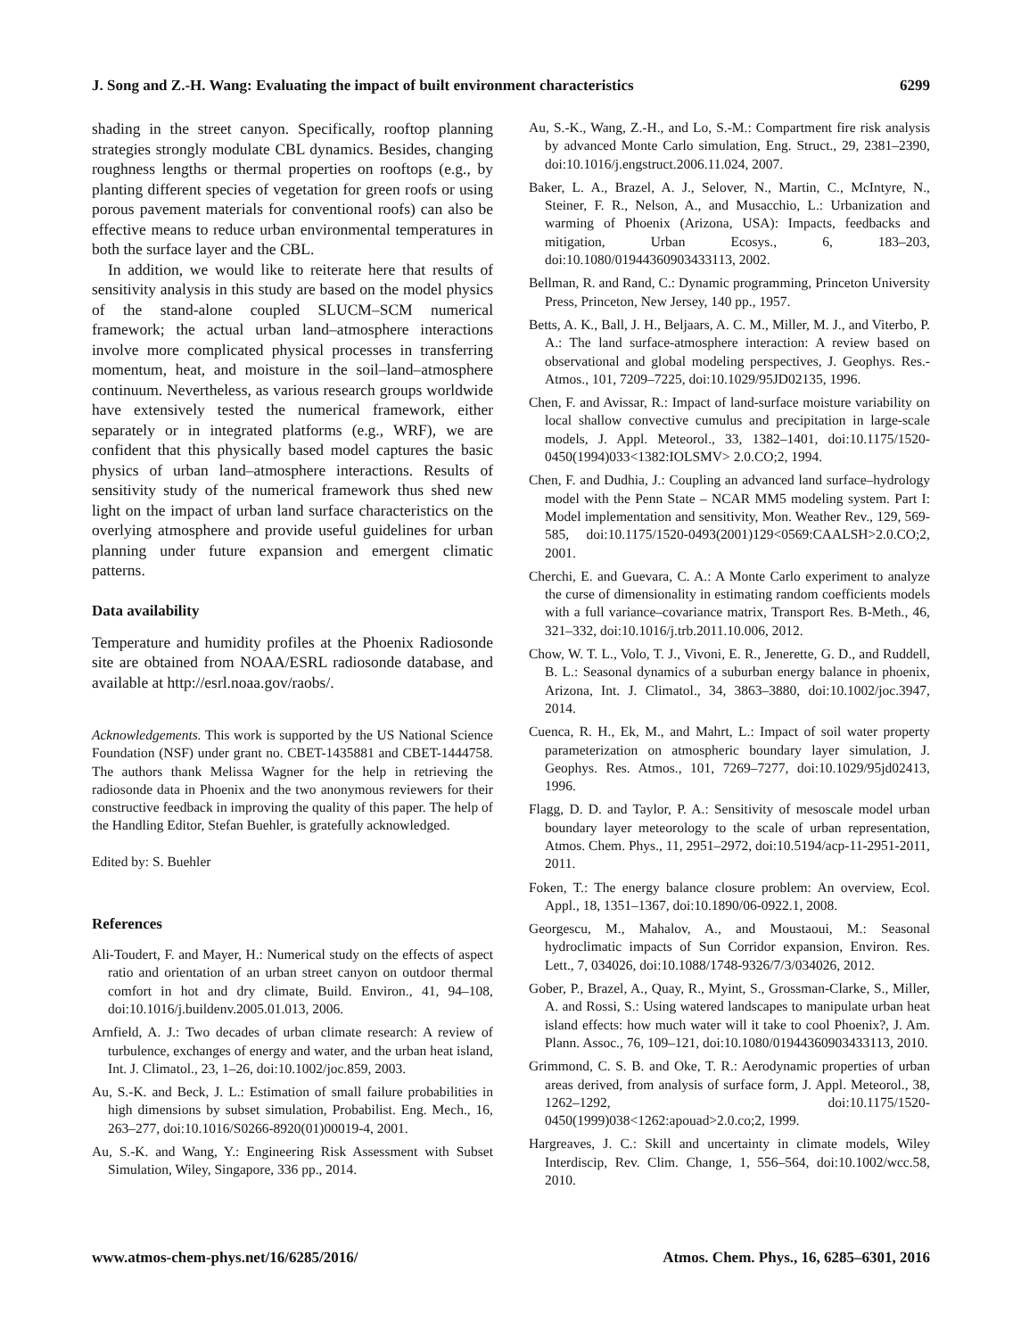J. Song and Z.-H. Wang: Evaluating the impact of built environment characteristics 6299
shading in the street canyon. Specifically, rooftop planning strategies strongly modulate CBL dynamics. Besides, changing roughness lengths or thermal properties on rooftops (e.g., by planting different species of vegetation for green roofs or using porous pavement materials for conventional roofs) can also be effective means to reduce urban environmental temperatures in both the surface layer and the CBL.
In addition, we would like to reiterate here that results of sensitivity analysis in this study are based on the model physics of the stand-alone coupled SLUCM–SCM numerical framework; the actual urban land–atmosphere interactions involve more complicated physical processes in transferring momentum, heat, and moisture in the soil–land–atmosphere continuum. Nevertheless, as various research groups worldwide have extensively tested the numerical framework, either separately or in integrated platforms (e.g., WRF), we are confident that this physically based model captures the basic physics of urban land–atmosphere interactions. Results of sensitivity study of the numerical framework thus shed new light on the impact of urban land surface characteristics on the overlying atmosphere and provide useful guidelines for urban planning under future expansion and emergent climatic patterns.
Data availability
Temperature and humidity profiles at the Phoenix Radiosonde site are obtained from NOAA/ESRL radiosonde database, and available at http://esrl.noaa.gov/raobs/.
Acknowledgements. This work is supported by the US National Science Foundation (NSF) under grant no. CBET-1435881 and CBET-1444758. The authors thank Melissa Wagner for the help in retrieving the radiosonde data in Phoenix and the two anonymous reviewers for their constructive feedback in improving the quality of this paper. The help of the Handling Editor, Stefan Buehler, is gratefully acknowledged.
Edited by: S. Buehler
References
Ali-Toudert, F. and Mayer, H.: Numerical study on the effects of aspect ratio and orientation of an urban street canyon on outdoor thermal comfort in hot and dry climate, Build. Environ., 41, 94–108, doi:10.1016/j.buildenv.2005.01.013, 2006.
Arnfield, A. J.: Two decades of urban climate research: A review of turbulence, exchanges of energy and water, and the urban heat island, Int. J. Climatol., 23, 1–26, doi:10.1002/joc.859, 2003.
Au, S.-K. and Beck, J. L.: Estimation of small failure probabilities in high dimensions by subset simulation, Probabilist. Eng. Mech., 16, 263–277, doi:10.1016/S0266-8920(01)00019-4, 2001.
Au, S.-K. and Wang, Y.: Engineering Risk Assessment with Subset Simulation, Wiley, Singapore, 336 pp., 2014.
Au, S.-K., Wang, Z.-H., and Lo, S.-M.: Compartment fire risk analysis by advanced Monte Carlo simulation, Eng. Struct., 29, 2381–2390, doi:10.1016/j.engstruct.2006.11.024, 2007.
Baker, L. A., Brazel, A. J., Selover, N., Martin, C., McIntyre, N., Steiner, F. R., Nelson, A., and Musacchio, L.: Urbanization and warming of Phoenix (Arizona, USA): Impacts, feedbacks and mitigation, Urban Ecosys., 6, 183–203, doi:10.1080/01944360903433113, 2002.
Bellman, R. and Rand, C.: Dynamic programming, Princeton University Press, Princeton, New Jersey, 140 pp., 1957.
Betts, A. K., Ball, J. H., Beljaars, A. C. M., Miller, M. J., and Viterbo, P. A.: The land surface-atmosphere interaction: A review based on observational and global modeling perspectives, J. Geophys. Res.-Atmos., 101, 7209–7225, doi:10.1029/95JD02135, 1996.
Chen, F. and Avissar, R.: Impact of land-surface moisture variability on local shallow convective cumulus and precipitation in large-scale models, J. Appl. Meteorol., 33, 1382–1401, doi:10.1175/1520-0450(1994)033<1382:IOLSMV> 2.0.CO;2, 1994.
Chen, F. and Dudhia, J.: Coupling an advanced land surface–hydrology model with the Penn State – NCAR MM5 modeling system. Part I: Model implementation and sensitivity, Mon. Weather Rev., 129, 569-585, doi:10.1175/1520-0493(2001)129<0569:CAALSH>2.0.CO;2, 2001.
Cherchi, E. and Guevara, C. A.: A Monte Carlo experiment to analyze the curse of dimensionality in estimating random coefficients models with a full variance–covariance matrix, Transport Res. B-Meth., 46, 321–332, doi:10.1016/j.trb.2011.10.006, 2012.
Chow, W. T. L., Volo, T. J., Vivoni, E. R., Jenerette, G. D., and Ruddell, B. L.: Seasonal dynamics of a suburban energy balance in phoenix, Arizona, Int. J. Climatol., 34, 3863–3880, doi:10.1002/joc.3947, 2014.
Cuenca, R. H., Ek, M., and Mahrt, L.: Impact of soil water property parameterization on atmospheric boundary layer simulation, J. Geophys. Res. Atmos., 101, 7269–7277, doi:10.1029/95jd02413, 1996.
Flagg, D. D. and Taylor, P. A.: Sensitivity of mesoscale model urban boundary layer meteorology to the scale of urban representation, Atmos. Chem. Phys., 11, 2951–2972, doi:10.5194/acp-11-2951-2011, 2011.
Foken, T.: The energy balance closure problem: An overview, Ecol. Appl., 18, 1351–1367, doi:10.1890/06-0922.1, 2008.
Georgescu, M., Mahalov, A., and Moustaoui, M.: Seasonal hydroclimatic impacts of Sun Corridor expansion, Environ. Res. Lett., 7, 034026, doi:10.1088/1748-9326/7/3/034026, 2012.
Gober, P., Brazel, A., Quay, R., Myint, S., Grossman-Clarke, S., Miller, A. and Rossi, S.: Using watered landscapes to manipulate urban heat island effects: how much water will it take to cool Phoenix?, J. Am. Plann. Assoc., 76, 109–121, doi:10.1080/01944360903433113, 2010.
Grimmond, C. S. B. and Oke, T. R.: Aerodynamic properties of urban areas derived, from analysis of surface form, J. Appl. Meteorol., 38, 1262–1292, doi:10.1175/1520-0450(1999)038<1262:apouad>2.0.co;2, 1999.
Hargreaves, J. C.: Skill and uncertainty in climate models, Wiley Interdiscip, Rev. Clim. Change, 1, 556–564, doi:10.1002/wcc.58, 2010.
www.atmos-chem-phys.net/16/6285/2016/ Atmos. Chem. Phys., 16, 6285–6301, 2016